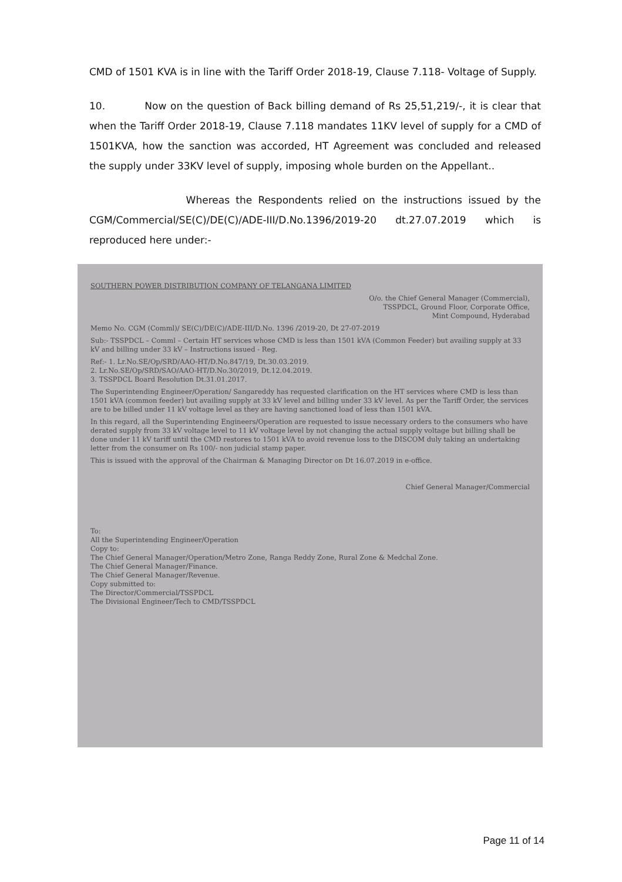CMD of 1501 KVA is in line with the Tariff Order 2018-19, Clause 7.118- Voltage of Supply.
10. Now on the question of Back billing demand of Rs 25,51,219/-, it is clear that when the Tariff Order 2018-19, Clause 7.118 mandates 11KV level of supply for a CMD of 1501KVA, how the sanction was accorded, HT Agreement was concluded and released the supply under 33KV level of supply, imposing whole burden on the Appellant..
Whereas the Respondents relied on the instructions issued by the CGM/Commercial/SE(C)/DE(C)/ADE-III/D.No.1396/2019-20 dt.27.07.2019 which is reproduced here under:-
SOUTHERN POWER DISTRIBUTION COMPANY OF TELANGANA LIMITED
O/o. the Chief General Manager (Commercial),
TSSPDCL, Ground Floor, Corporate Office,
Mint Compound, Hyderabad
Memo No. CGM (Comml)/ SE(C)/DE(C)/ADE-III/D.No. 1396 /2019-20, Dt 27-07-2019
Sub:- TSSPDCL – Comml – Certain HT services whose CMD is less than 1501 kVA (Common Feeder) but availing supply at 33 kV and billing under 33 kV – Instructions issued - Reg.
Ref:- 1. Lr.No.SE/Op/SRD/AAO-HT/D.No.847/19, Dt.30.03.2019.
2. Lr.No.SE/Op/SRD/SAO/AAO-HT/D.No.30/2019, Dt.12.04.2019.
3. TSSPDCL Board Resolution Dt.31.01.2017.
The Superintending Engineer/Operation/ Sangareddy has requested clarification on the HT services where CMD is less than 1501 kVA (common feeder) but availing supply at 33 kV level and billing under 33 kV level. As per the Tariff Order, the services are to be billed under 11 kV voltage level as they are having sanctioned load of less than 1501 kVA.
In this regard, all the Superintending Engineers/Operation are requested to issue necessary orders to the consumers who have derated supply from 33 kV voltage level to 11 kV voltage level by not changing the actual supply voltage but billing shall be done under 11 kV tariff until the CMD restores to 1501 kVA to avoid revenue loss to the DISCOM duly taking an undertaking letter from the consumer on Rs 100/- non judicial stamp paper.
This is issued with the approval of the Chairman & Managing Director on Dt 16.07.2019 in e-office.
Chief General Manager/Commercial
To:
All the Superintending Engineer/Operation
Copy to:
The Chief General Manager/Operation/Metro Zone, Ranga Reddy Zone, Rural Zone & Medchal Zone.
The Chief General Manager/Finance.
The Chief General Manager/Revenue.
Copy submitted to:
The Director/Commercial/TSSPDCL
The Divisional Engineer/Tech to CMD/TSSPDCL
Page 11 of 14